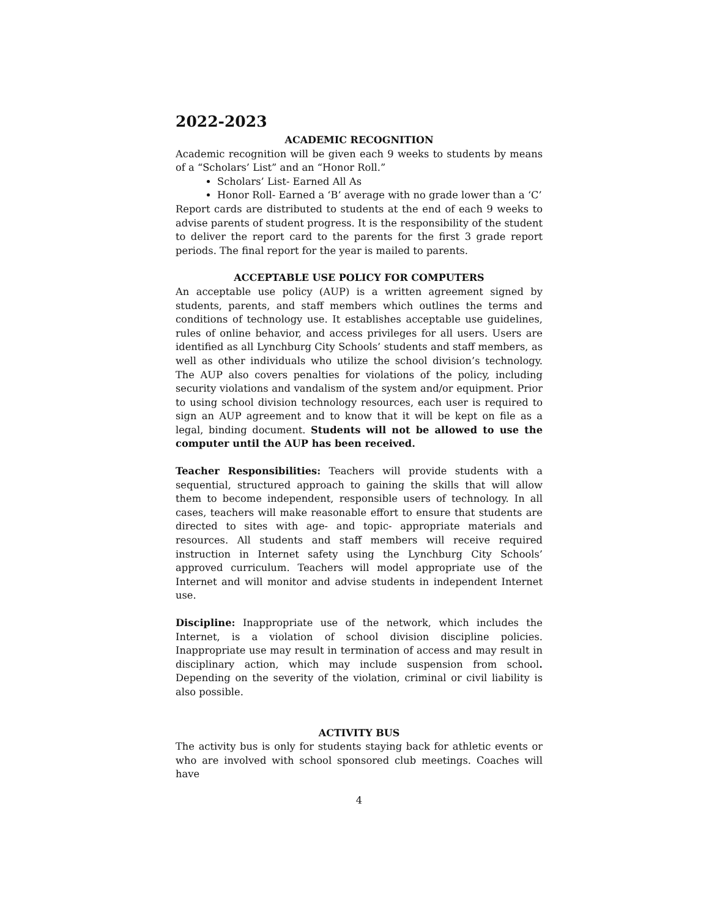2022-2023
ACADEMIC RECOGNITION
Academic recognition will be given each 9 weeks to students by means of a “Scholars’ List” and an “Honor Roll.”
Scholars’ List- Earned All As
Honor Roll- Earned a ‘B’ average with no grade lower than a ‘C’
Report cards are distributed to students at the end of each 9 weeks to advise parents of student progress. It is the responsibility of the student to deliver the report card to the parents for the first 3 grade report periods. The final report for the year is mailed to parents.
ACCEPTABLE USE POLICY FOR COMPUTERS
An acceptable use policy (AUP) is a written agreement signed by students, parents, and staff members which outlines the terms and conditions of technology use. It establishes acceptable use guidelines, rules of online behavior, and access privileges for all users. Users are identified as all Lynchburg City Schools’ students and staff members, as well as other individuals who utilize the school division’s technology. The AUP also covers penalties for violations of the policy, including security violations and vandalism of the system and/or equipment. Prior to using school division technology resources, each user is required to sign an AUP agreement and to know that it will be kept on file as a legal, binding document. Students will not be allowed to use the computer until the AUP has been received.
Teacher Responsibilities: Teachers will provide students with a sequential, structured approach to gaining the skills that will allow them to become independent, responsible users of technology. In all cases, teachers will make reasonable effort to ensure that students are directed to sites with age- and topic- appropriate materials and resources. All students and staff members will receive required instruction in Internet safety using the Lynchburg City Schools’ approved curriculum. Teachers will model appropriate use of the Internet and will monitor and advise students in independent Internet use.
Discipline: Inappropriate use of the network, which includes the Internet, is a violation of school division discipline policies. Inappropriate use may result in termination of access and may result in disciplinary action, which may include suspension from school. Depending on the severity of the violation, criminal or civil liability is also possible.
ACTIVITY BUS
The activity bus is only for students staying back for athletic events or who are involved with school sponsored club meetings. Coaches will have
4